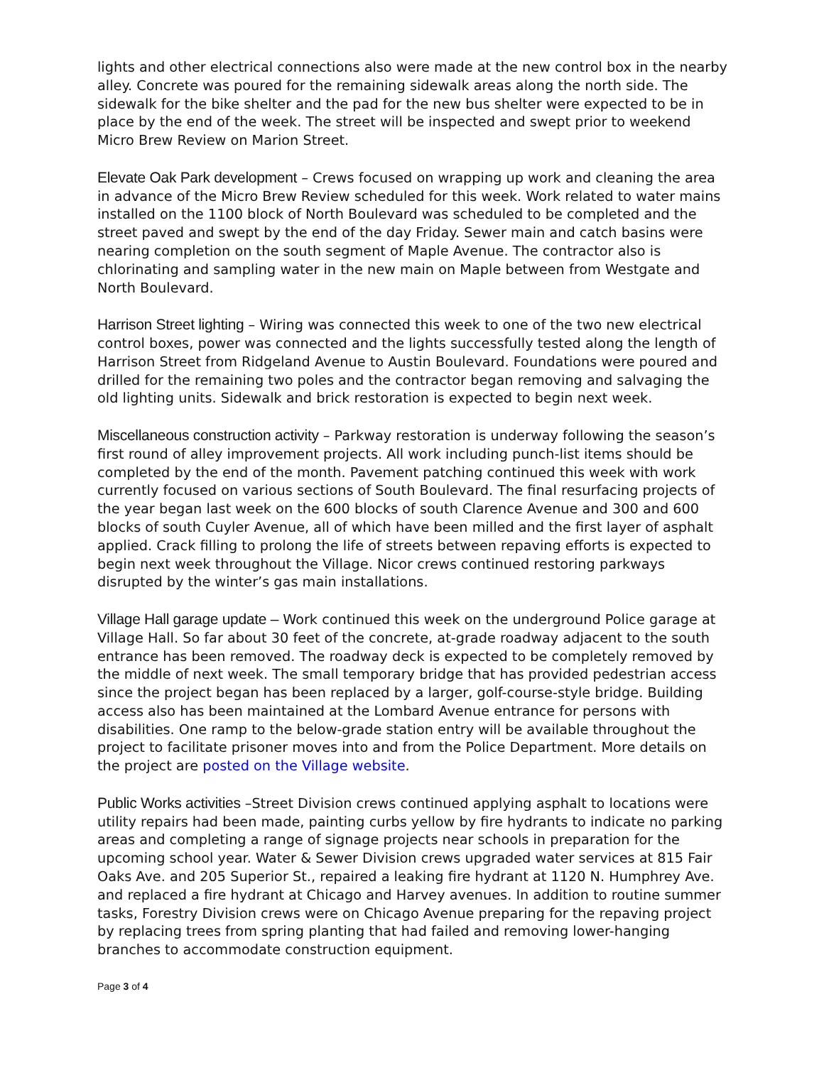lights and other electrical connections also were made at the new control box in the nearby alley. Concrete was poured for the remaining sidewalk areas along the north side. The sidewalk for the bike shelter and the pad for the new bus shelter were expected to be in place by the end of the week. The street will be inspected and swept prior to weekend Micro Brew Review on Marion Street.
Elevate Oak Park development – Crews focused on wrapping up work and cleaning the area in advance of the Micro Brew Review scheduled for this week. Work related to water mains installed on the 1100 block of North Boulevard was scheduled to be completed and the street paved and swept by the end of the day Friday. Sewer main and catch basins were nearing completion on the south segment of Maple Avenue. The contractor also is chlorinating and sampling water in the new main on Maple between from Westgate and North Boulevard.
Harrison Street lighting – Wiring was connected this week to one of the two new electrical control boxes, power was connected and the lights successfully tested along the length of Harrison Street from Ridgeland Avenue to Austin Boulevard. Foundations were poured and drilled for the remaining two poles and the contractor began removing and salvaging the old lighting units. Sidewalk and brick restoration is expected to begin next week.
Miscellaneous construction activity – Parkway restoration is underway following the season’s first round of alley improvement projects. All work including punch-list items should be completed by the end of the month. Pavement patching continued this week with work currently focused on various sections of South Boulevard. The final resurfacing projects of the year began last week on the 600 blocks of south Clarence Avenue and 300 and 600 blocks of south Cuyler Avenue, all of which have been milled and the first layer of asphalt applied. Crack filling to prolong the life of streets between repaving efforts is expected to begin next week throughout the Village. Nicor crews continued restoring parkways disrupted by the winter’s gas main installations.
Village Hall garage update – Work continued this week on the underground Police garage at Village Hall. So far about 30 feet of the concrete, at-grade roadway adjacent to the south entrance has been removed. The roadway deck is expected to be completely removed by the middle of next week. The small temporary bridge that has provided pedestrian access since the project began has been replaced by a larger, golf-course-style bridge. Building access also has been maintained at the Lombard Avenue entrance for persons with disabilities. One ramp to the below-grade station entry will be available throughout the project to facilitate prisoner moves into and from the Police Department. More details on the project are posted on the Village website.
Public Works activities –Street Division crews continued applying asphalt to locations were utility repairs had been made, painting curbs yellow by fire hydrants to indicate no parking areas and completing a range of signage projects near schools in preparation for the upcoming school year. Water & Sewer Division crews upgraded water services at 815 Fair Oaks Ave. and 205 Superior St., repaired a leaking fire hydrant at 1120 N. Humphrey Ave. and replaced a fire hydrant at Chicago and Harvey avenues. In addition to routine summer tasks, Forestry Division crews were on Chicago Avenue preparing for the repaving project by replacing trees from spring planting that had failed and removing lower-hanging branches to accommodate construction equipment.
Page 3 of 4